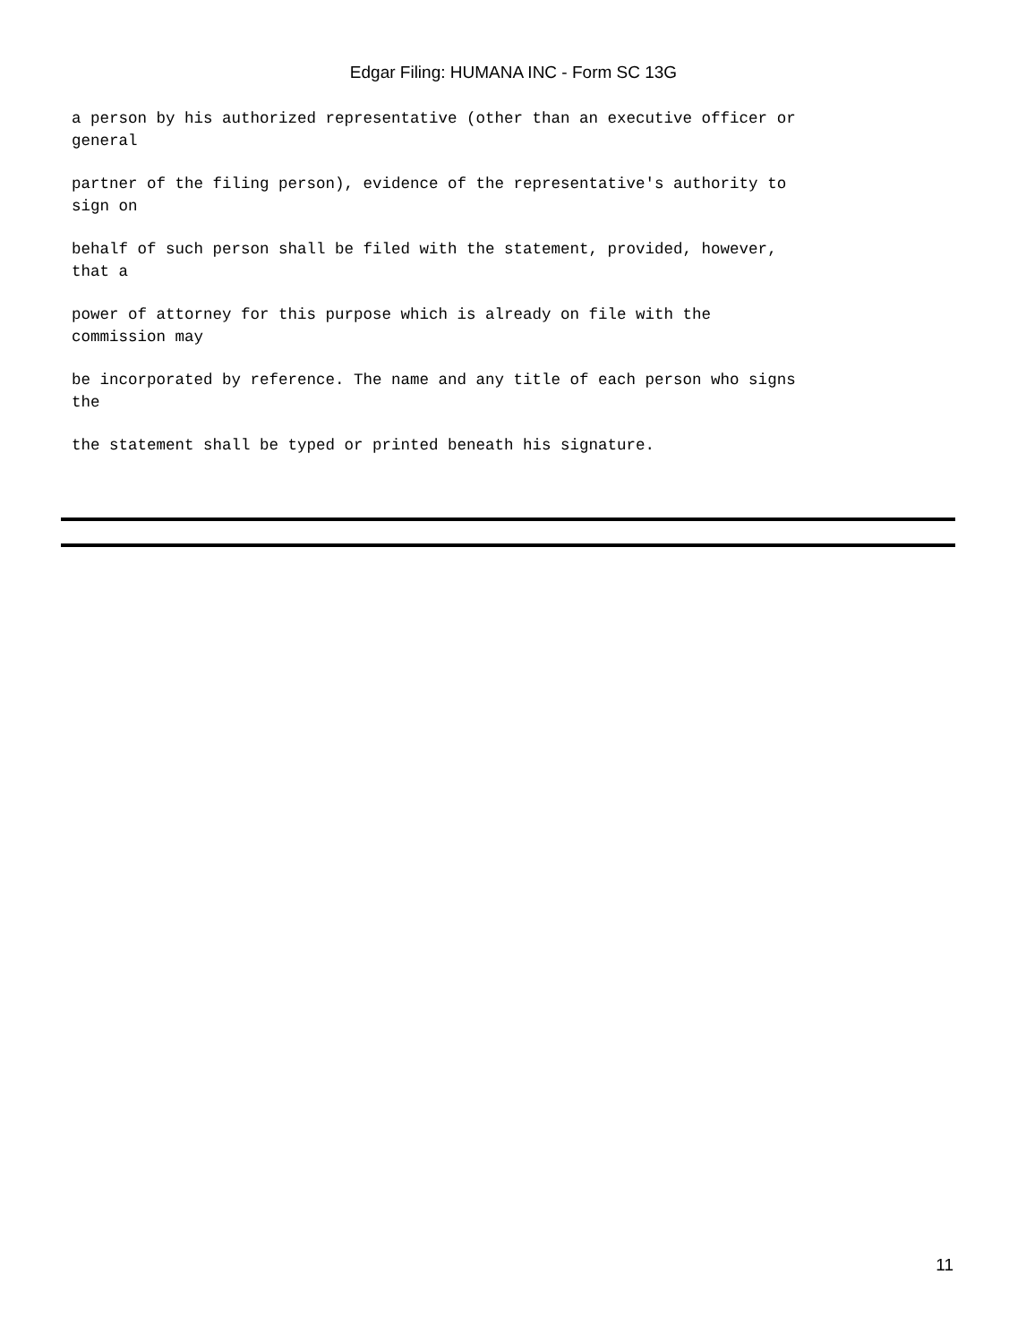Edgar Filing: HUMANA INC - Form SC 13G
a person by his authorized representative (other than an executive officer or
general
partner of the filing person), evidence of the representative's authority to
sign on
behalf of such person shall be filed with the statement, provided, however,
that a
power of attorney for this purpose which is already on file with the
commission may
be incorporated by reference. The name and any title of each person who signs
the
the statement shall be typed or printed beneath his signature.
11